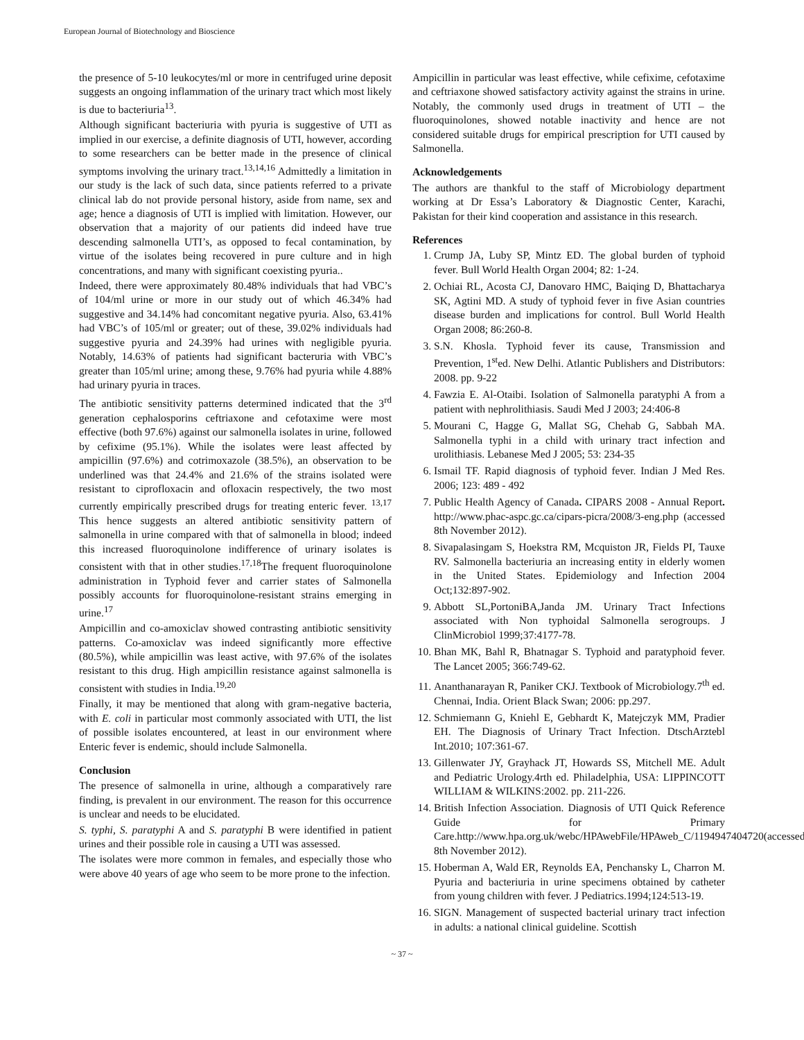European Journal of Biotechnology and Bioscience
the presence of 5-10 leukocytes/ml or more in centrifuged urine deposit suggests an ongoing inflammation of the urinary tract which most likely is due to bacteriuria<sup>13</sup>.
Although significant bacteriuria with pyuria is suggestive of UTI as implied in our exercise, a definite diagnosis of UTI, however, according to some researchers can be better made in the presence of clinical symptoms involving the urinary tract.<sup>13,14,16</sup> Admittedly a limitation in our study is the lack of such data, since patients referred to a private clinical lab do not provide personal history, aside from name, sex and age; hence a diagnosis of UTI is implied with limitation. However, our observation that a majority of our patients did indeed have true descending salmonella UTI’s, as opposed to fecal contamination, by virtue of the isolates being recovered in pure culture and in high concentrations, and many with significant coexisting pyuria..
Indeed, there were approximately 80.48% individuals that had VBC’s of 104/ml urine or more in our study out of which 46.34% had suggestive and 34.14% had concomitant negative pyuria. Also, 63.41% had VBC’s of 105/ml or greater; out of these, 39.02% individuals had suggestive pyuria and 24.39% had urines with negligible pyuria. Notably, 14.63% of patients had significant bacteruria with VBC’s greater than 105/ml urine; among these, 9.76% had pyuria while 4.88% had urinary pyuria in traces.
The antibiotic sensitivity patterns determined indicated that the 3<sup>rd</sup> generation cephalosporins ceftriaxone and cefotaxime were most effective (both 97.6%) against our salmonella isolates in urine, followed by cefixime (95.1%). While the isolates were least affected by ampicillin (97.6%) and cotrimoxazole (38.5%), an observation to be underlined was that 24.4% and 21.6% of the strains isolated were resistant to ciprofloxacin and ofloxacin respectively, the two most currently empirically prescribed drugs for treating enteric fever. <sup>13,17</sup> This hence suggests an altered antibiotic sensitivity pattern of salmonella in urine compared with that of salmonella in blood; indeed this increased fluoroquinolone indifference of urinary isolates is consistent with that in other studies.<sup>17,18</sup>The frequent fluoroquinolone administration in Typhoid fever and carrier states of Salmonella possibly accounts for fluoroquinolone-resistant strains emerging in urine.<sup>17</sup>
Ampicillin and co-amoxiclav showed contrasting antibiotic sensitivity patterns. Co-amoxiclav was indeed significantly more effective (80.5%), while ampicillin was least active, with 97.6% of the isolates resistant to this drug. High ampicillin resistance against salmonella is consistent with studies in India.<sup>19,20</sup>
Finally, it may be mentioned that along with gram-negative bacteria, with E. coli in particular most commonly associated with UTI, the list of possible isolates encountered, at least in our environment where Enteric fever is endemic, should include Salmonella.
Conclusion
The presence of salmonella in urine, although a comparatively rare finding, is prevalent in our environment. The reason for this occurrence is unclear and needs to be elucidated.
S. typhi, S. paratyphi A and S. paratyphi B were identified in patient urines and their possible role in causing a UTI was assessed.
The isolates were more common in females, and especially those who were above 40 years of age who seem to be more prone to the infection.
Ampicillin in particular was least effective, while cefixime, cefotaxime and ceftriaxone showed satisfactory activity against the strains in urine. Notably, the commonly used drugs in treatment of UTI – the fluoroquinolones, showed notable inactivity and hence are not considered suitable drugs for empirical prescription for UTI caused by Salmonella.
Acknowledgements
The authors are thankful to the staff of Microbiology department working at Dr Essa’s Laboratory & Diagnostic Center, Karachi, Pakistan for their kind cooperation and assistance in this research.
References
1. Crump JA, Luby SP, Mintz ED. The global burden of typhoid fever. Bull World Health Organ 2004; 82: 1-24.
2. Ochiai RL, Acosta CJ, Danovaro HMC, Baiqing D, Bhattacharya SK, Agtini MD. A study of typhoid fever in five Asian countries disease burden and implications for control. Bull World Health Organ 2008; 86:260-8.
3. S.N. Khosla. Typhoid fever its cause, Transmission and Prevention, 1<sup>st</sup>ed. New Delhi. Atlantic Publishers and Distributors: 2008. pp. 9-22
4. Fawzia E. Al-Otaibi. Isolation of Salmonella paratyphi A from a patient with nephrolithiasis. Saudi Med J 2003; 24:406-8
5. Mourani C, Hagge G, Mallat SG, Chehab G, Sabbah MA. Salmonella typhi in a child with urinary tract infection and urolithiasis. Lebanese Med J 2005; 53: 234-35
6. Ismail TF. Rapid diagnosis of typhoid fever. Indian J Med Res. 2006; 123: 489 - 492
7. Public Health Agency of Canada. CIPARS 2008 - Annual Report. http://www.phac-aspc.gc.ca/cipars-picra/2008/3-eng.php (accessed 8th November 2012).
8. Sivapalasingam S, Hoekstra RM, Mcquiston JR, Fields PI, Tauxe RV. Salmonella bacteriuria an increasing entity in elderly women in the United States. Epidemiology and Infection 2004 Oct;132:897-902.
9. Abbott SL,PortoniBA,Janda JM. Urinary Tract Infections associated with Non typhoidal Salmonella serogroups. J ClinMicrobiol 1999;37:4177-78.
10. Bhan MK, Bahl R, Bhatnagar S. Typhoid and paratyphoid fever. The Lancet 2005; 366:749-62.
11. Ananthanarayan R, Paniker CKJ. Textbook of Microbiology.7<sup>th</sup> ed. Chennai, India. Orient Black Swan; 2006: pp.297.
12. Schmiemann G, Kniehl E, Gebhardt K, Matejczyk MM, Pradier EH. The Diagnosis of Urinary Tract Infection. DtschArztebl Int.2010; 107:361-67.
13. Gillenwater JY, Grayhack JT, Howards SS, Mitchell ME. Adult and Pediatric Urology.4rth ed. Philadelphia, USA: LIPPINCOTT WILLIAM & WILKINS:2002. pp. 211-226.
14. British Infection Association. Diagnosis of UTI Quick Reference Guide for Primary Care.http://www.hpa.org.uk/webc/HPAwebFile/HPAweb_C/1194947404720(accessed 8th November 2012).
15. Hoberman A, Wald ER, Reynolds EA, Penchansky L, Charron M. Pyuria and bacteriuria in urine specimens obtained by catheter from young children with fever. J Pediatrics.1994;124:513-19.
16. SIGN. Management of suspected bacterial urinary tract infection in adults: a national clinical guideline. Scottish
~ 37 ~